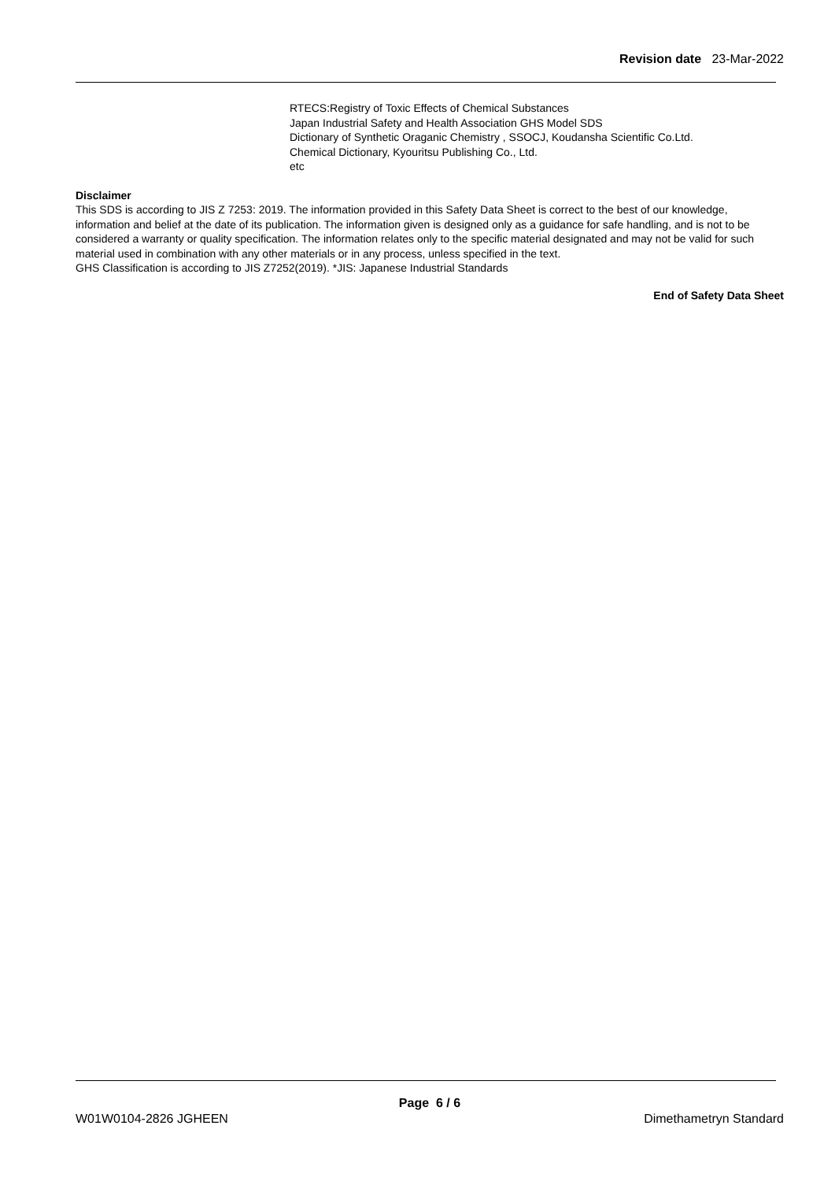Revision date 23-Mar-2022
RTECS:Registry of Toxic Effects of Chemical Substances
Japan Industrial Safety and Health Association GHS Model SDS
Dictionary of Synthetic Oraganic Chemistry , SSOCJ, Koudansha Scientific Co.Ltd.
Chemical Dictionary, Kyouritsu Publishing Co., Ltd.
etc
Disclaimer
This SDS is according to JIS Z 7253: 2019. The information provided in this Safety Data Sheet is correct to the best of our knowledge, information and belief at the date of its publication. The information given is designed only as a guidance for safe handling, and is not to be considered a warranty or quality specification. The information relates only to the specific material designated and may not be valid for such material used in combination with any other materials or in any process, unless specified in the text.
GHS Classification is according to JIS Z7252(2019). *JIS: Japanese Industrial Standards
End of Safety Data Sheet
Page 6 / 6
W01W0104-2826 JGHEEN Dimethametryn Standard